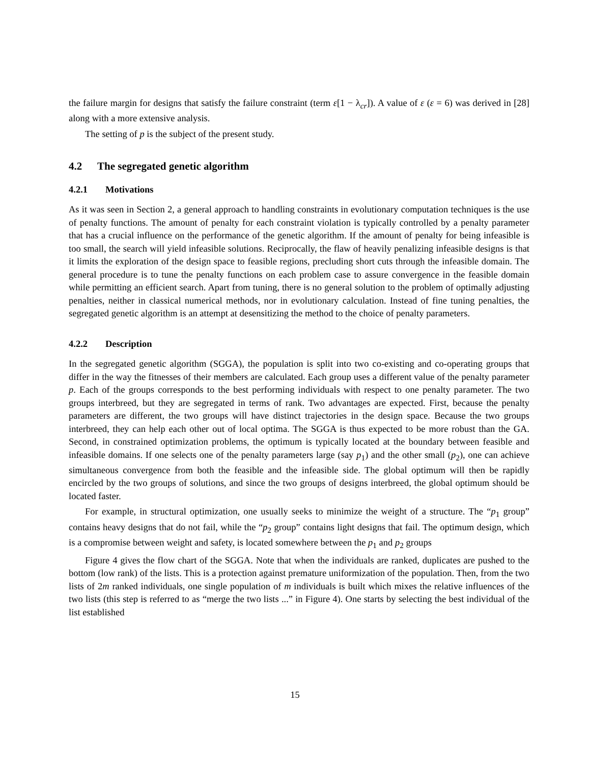the failure margin for designs that satisfy the failure constraint (term ε[1 − λ<sub>cr</sub>]). A value of ε (ε = 6) was derived in [28] along with a more extensive analysis.
The setting of p is the subject of the present study.
4.2 The segregated genetic algorithm
4.2.1 Motivations
As it was seen in Section 2, a general approach to handling constraints in evolutionary computation techniques is the use of penalty functions. The amount of penalty for each constraint violation is typically controlled by a penalty parameter that has a crucial influence on the performance of the genetic algorithm. If the amount of penalty for being infeasible is too small, the search will yield infeasible solutions. Reciprocally, the flaw of heavily penalizing infeasible designs is that it limits the exploration of the design space to feasible regions, precluding short cuts through the infeasible domain. The general procedure is to tune the penalty functions on each problem case to assure convergence in the feasible domain while permitting an efficient search. Apart from tuning, there is no general solution to the problem of optimally adjusting penalties, neither in classical numerical methods, nor in evolutionary calculation. Instead of fine tuning penalties, the segregated genetic algorithm is an attempt at desensitizing the method to the choice of penalty parameters.
4.2.2 Description
In the segregated genetic algorithm (SGGA), the population is split into two co-existing and co-operating groups that differ in the way the fitnesses of their members are calculated. Each group uses a different value of the penalty parameter p. Each of the groups corresponds to the best performing individuals with respect to one penalty parameter. The two groups interbreed, but they are segregated in terms of rank. Two advantages are expected. First, because the penalty parameters are different, the two groups will have distinct trajectories in the design space. Because the two groups interbreed, they can help each other out of local optima. The SGGA is thus expected to be more robust than the GA. Second, in constrained optimization problems, the optimum is typically located at the boundary between feasible and infeasible domains. If one selects one of the penalty parameters large (say p<sub>1</sub>) and the other small (p<sub>2</sub>), one can achieve simultaneous convergence from both the feasible and the infeasible side. The global optimum will then be rapidly encircled by the two groups of solutions, and since the two groups of designs interbreed, the global optimum should be located faster.
For example, in structural optimization, one usually seeks to minimize the weight of a structure. The “p<sub>1</sub> group” contains heavy designs that do not fail, while the “p<sub>2</sub> group” contains light designs that fail. The optimum design, which is a compromise between weight and safety, is located somewhere between the p<sub>1</sub> and p<sub>2</sub> groups
Figure 4 gives the flow chart of the SGGA. Note that when the individuals are ranked, duplicates are pushed to the bottom (low rank) of the lists. This is a protection against premature uniformization of the population. Then, from the two lists of 2m ranked individuals, one single population of m individuals is built which mixes the relative influences of the two lists (this step is referred to as “merge the two lists ...” in Figure 4). One starts by selecting the best individual of the list established
15